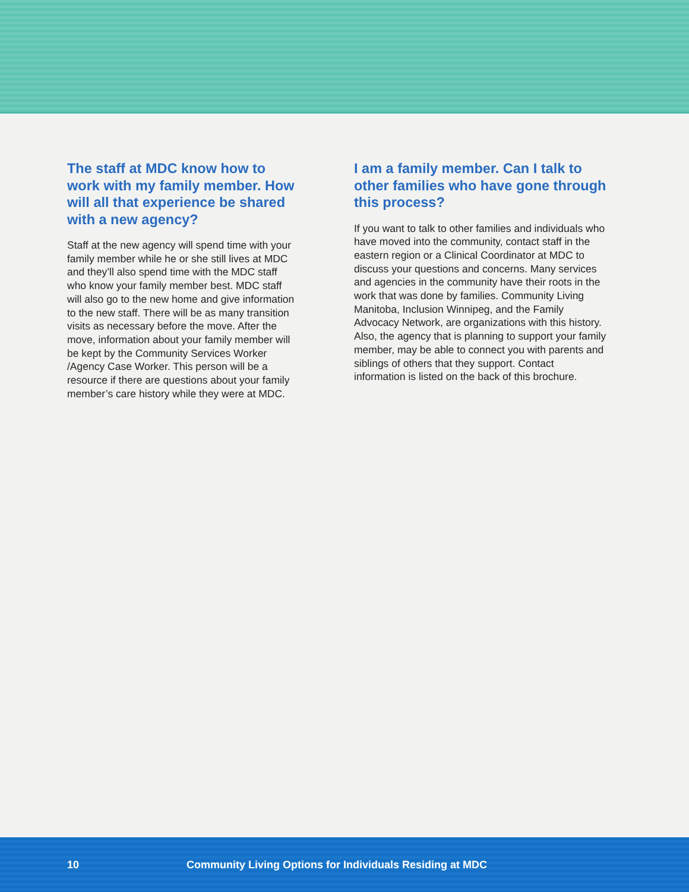The staff at MDC know how to work with my family member. How will all that experience be shared with a new agency?
Staff at the new agency will spend time with your family member while he or she still lives at MDC and they’ll also spend time with the MDC staff who know your family member best. MDC staff will also go to the new home and give information to the new staff. There will be as many transition visits as necessary before the move. After the move, information about your family member will be kept by the Community Services Worker /Agency Case Worker. This person will be a resource if there are questions about your family member’s care history while they were at MDC.
I am a family member. Can I talk to other families who have gone through this process?
If you want to talk to other families and individuals who have moved into the community, contact staff in the eastern region or a Clinical Coordinator at MDC to discuss your questions and concerns. Many services and agencies in the community have their roots in the work that was done by families. Community Living Manitoba, Inclusion Winnipeg, and the Family Advocacy Network, are organizations with this history. Also, the agency that is planning to support your family member, may be able to connect you with parents and siblings of others that they support. Contact information is listed on the back of this brochure.
10 Community Living Options for Individuals Residing at MDC